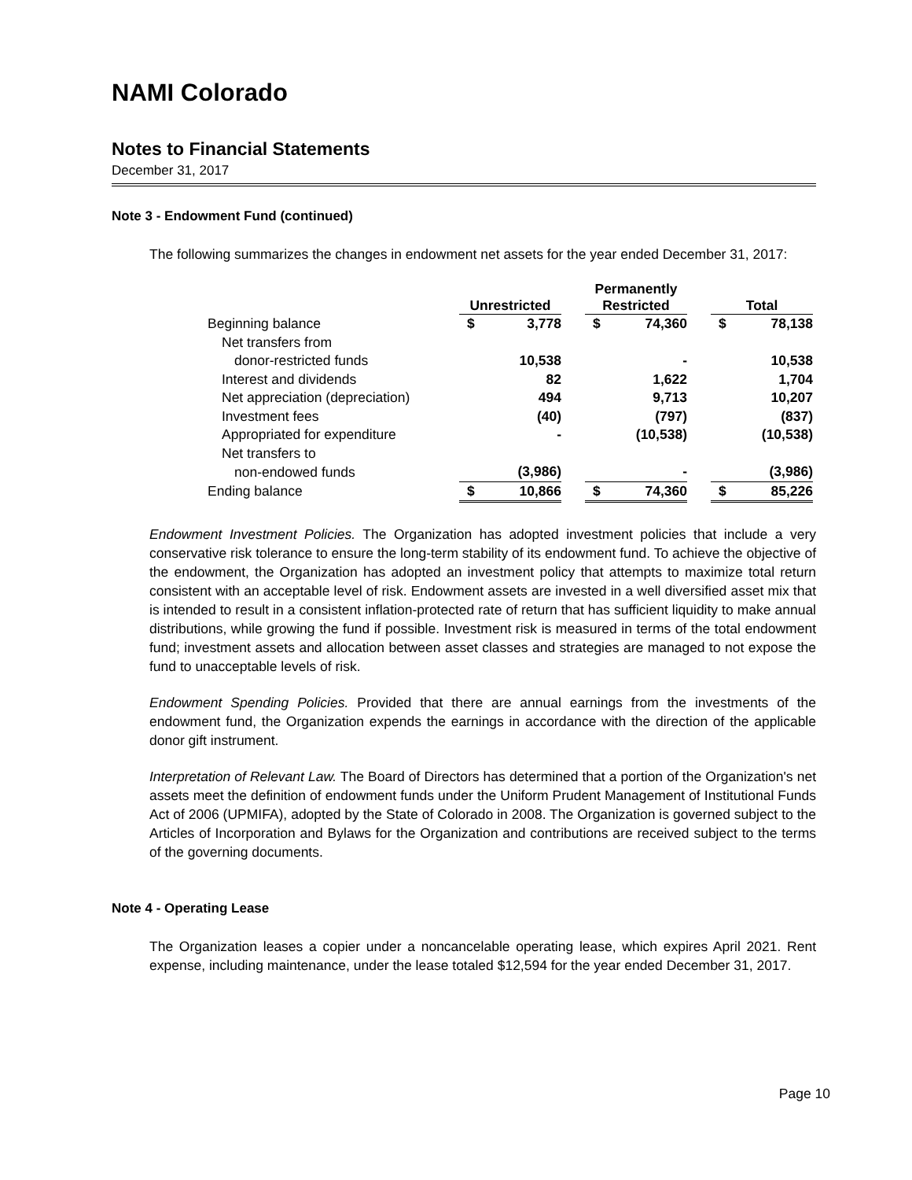NAMI Colorado
Notes to Financial Statements
December 31, 2017
Note 3 - Endowment Fund (continued)
The following summarizes the changes in endowment net assets for the year ended December 31, 2017:
| | Unrestricted | | | Permanently Restricted | | | Total | |
| --- | --- | --- | --- | --- | --- | --- | --- | --- |
| Beginning balance | $ | 3,778 | | $ | 74,360 | | $ | 78,138 |
| Net transfers from | | | | | | | | |
| donor-restricted funds | | 10,538 | | | - | | | 10,538 |
| Interest and dividends | | 82 | | | 1,622 | | | 1,704 |
| Net appreciation (depreciation) | | 494 | | | 9,713 | | | 10,207 |
| Investment fees | | (40) | | | (797) | | | (837) |
| Appropriated for expenditure | | - | | | (10,538) | | | (10,538) |
| Net transfers to | | | | | | | | |
| non-endowed funds | | (3,986) | | | - | | | (3,986) |
| Ending balance | $ | 10,866 | | $ | 74,360 | | $ | 85,226 |
Endowment Investment Policies. The Organization has adopted investment policies that include a very conservative risk tolerance to ensure the long-term stability of its endowment fund. To achieve the objective of the endowment, the Organization has adopted an investment policy that attempts to maximize total return consistent with an acceptable level of risk. Endowment assets are invested in a well diversified asset mix that is intended to result in a consistent inflation-protected rate of return that has sufficient liquidity to make annual distributions, while growing the fund if possible. Investment risk is measured in terms of the total endowment fund; investment assets and allocation between asset classes and strategies are managed to not expose the fund to unacceptable levels of risk.
Endowment Spending Policies. Provided that there are annual earnings from the investments of the endowment fund, the Organization expends the earnings in accordance with the direction of the applicable donor gift instrument.
Interpretation of Relevant Law. The Board of Directors has determined that a portion of the Organization's net assets meet the definition of endowment funds under the Uniform Prudent Management of Institutional Funds Act of 2006 (UPMIFA), adopted by the State of Colorado in 2008. The Organization is governed subject to the Articles of Incorporation and Bylaws for the Organization and contributions are received subject to the terms of the governing documents.
Note 4 - Operating Lease
The Organization leases a copier under a noncancelable operating lease, which expires April 2021. Rent expense, including maintenance, under the lease totaled $12,594 for the year ended December 31, 2017.
Page 10